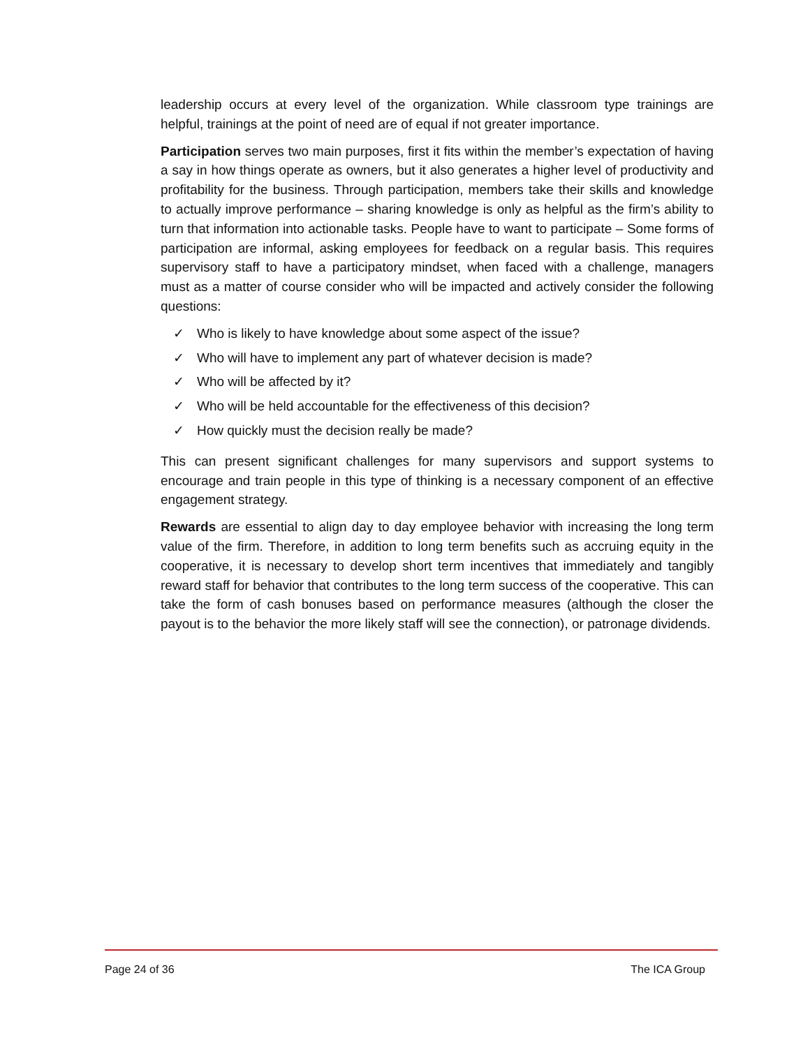leadership occurs at every level of the organization. While classroom type trainings are helpful, trainings at the point of need are of equal if not greater importance.
Participation serves two main purposes, first it fits within the member’s expectation of having a say in how things operate as owners, but it also generates a higher level of productivity and profitability for the business. Through participation, members take their skills and knowledge to actually improve performance – sharing knowledge is only as helpful as the firm’s ability to turn that information into actionable tasks. People have to want to participate – Some forms of participation are informal, asking employees for feedback on a regular basis. This requires supervisory staff to have a participatory mindset, when faced with a challenge, managers must as a matter of course consider who will be impacted and actively consider the following questions:
✓ Who is likely to have knowledge about some aspect of the issue?
✓ Who will have to implement any part of whatever decision is made?
✓ Who will be affected by it?
✓ Who will be held accountable for the effectiveness of this decision?
✓ How quickly must the decision really be made?
This can present significant challenges for many supervisors and support systems to encourage and train people in this type of thinking is a necessary component of an effective engagement strategy.
Rewards are essential to align day to day employee behavior with increasing the long term value of the firm. Therefore, in addition to long term benefits such as accruing equity in the cooperative, it is necessary to develop short term incentives that immediately and tangibly reward staff for behavior that contributes to the long term success of the cooperative. This can take the form of cash bonuses based on performance measures (although the closer the payout is to the behavior the more likely staff will see the connection), or patronage dividends.
Page 24 of 36 The ICA Group